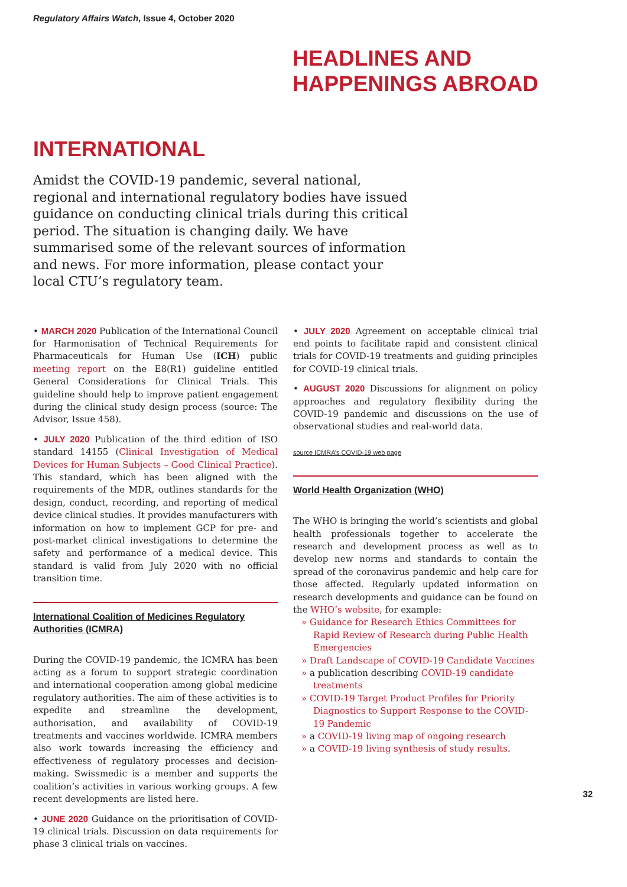Regulatory Affairs Watch, Issue 4, October 2020
HEADLINES AND
HAPPENINGS ABROAD
INTERNATIONAL
Amidst the COVID-19 pandemic, several national, regional and international regulatory bodies have issued guidance on conducting clinical trials during this critical period. The situation is changing daily. We have summarised some of the relevant sources of information and news. For more information, please contact your local CTU’s regulatory team.
• MARCH 2020 Publication of the International Council for Harmonisation of Technical Requirements for Pharmaceuticals for Human Use (ICH) public meeting report on the E8(R1) guideline entitled General Considerations for Clinical Trials. This guideline should help to improve patient engagement during the clinical study design process (source: The Advisor, Issue 458).
• JULY 2020 Publication of the third edition of ISO standard 14155 (Clinical Investigation of Medical Devices for Human Subjects – Good Clinical Practice). This standard, which has been aligned with the requirements of the MDR, outlines standards for the design, conduct, recording, and reporting of medical device clinical studies. It provides manufacturers with information on how to implement GCP for pre- and post-market clinical investigations to determine the safety and performance of a medical device. This standard is valid from July 2020 with no official transition time.
International Coalition of Medicines Regulatory Authorities (ICMRA)
During the COVID-19 pandemic, the ICMRA has been acting as a forum to support strategic coordination and international cooperation among global medicine regulatory authorities. The aim of these activities is to expedite and streamline the development, authorisation, and availability of COVID-19 treatments and vaccines worldwide. ICMRA members also work towards increasing the efficiency and effectiveness of regulatory processes and decision-making. Swissmedic is a member and supports the coalition’s activities in various working groups. A few recent developments are listed here.
• JUNE 2020 Guidance on the prioritisation of COVID-19 clinical trials. Discussion on data requirements for phase 3 clinical trials on vaccines.
• JULY 2020 Agreement on acceptable clinical trial end points to facilitate rapid and consistent clinical trials for COVID-19 treatments and guiding principles for COVID-19 clinical trials.
• AUGUST 2020 Discussions for alignment on policy approaches and regulatory flexibility during the COVID-19 pandemic and discussions on the use of observational studies and real-world data.
source ICMRA’s COVID-19 web page
World Health Organization (WHO)
The WHO is bringing the world’s scientists and global health professionals together to accelerate the research and development process as well as to develop new norms and standards to contain the spread of the coronavirus pandemic and help care for those affected. Regularly updated information on research developments and guidance can be found on the WHO’s website, for example:
» Guidance for Research Ethics Committees for Rapid Review of Research during Public Health Emergencies
» Draft Landscape of COVID-19 Candidate Vaccines
» a publication describing COVID-19 candidate treatments
» COVID-19 Target Product Profiles for Priority Diagnostics to Support Response to the COVID-19 Pandemic
» a COVID-19 living map of ongoing research
» a COVID-19 living synthesis of study results.
32